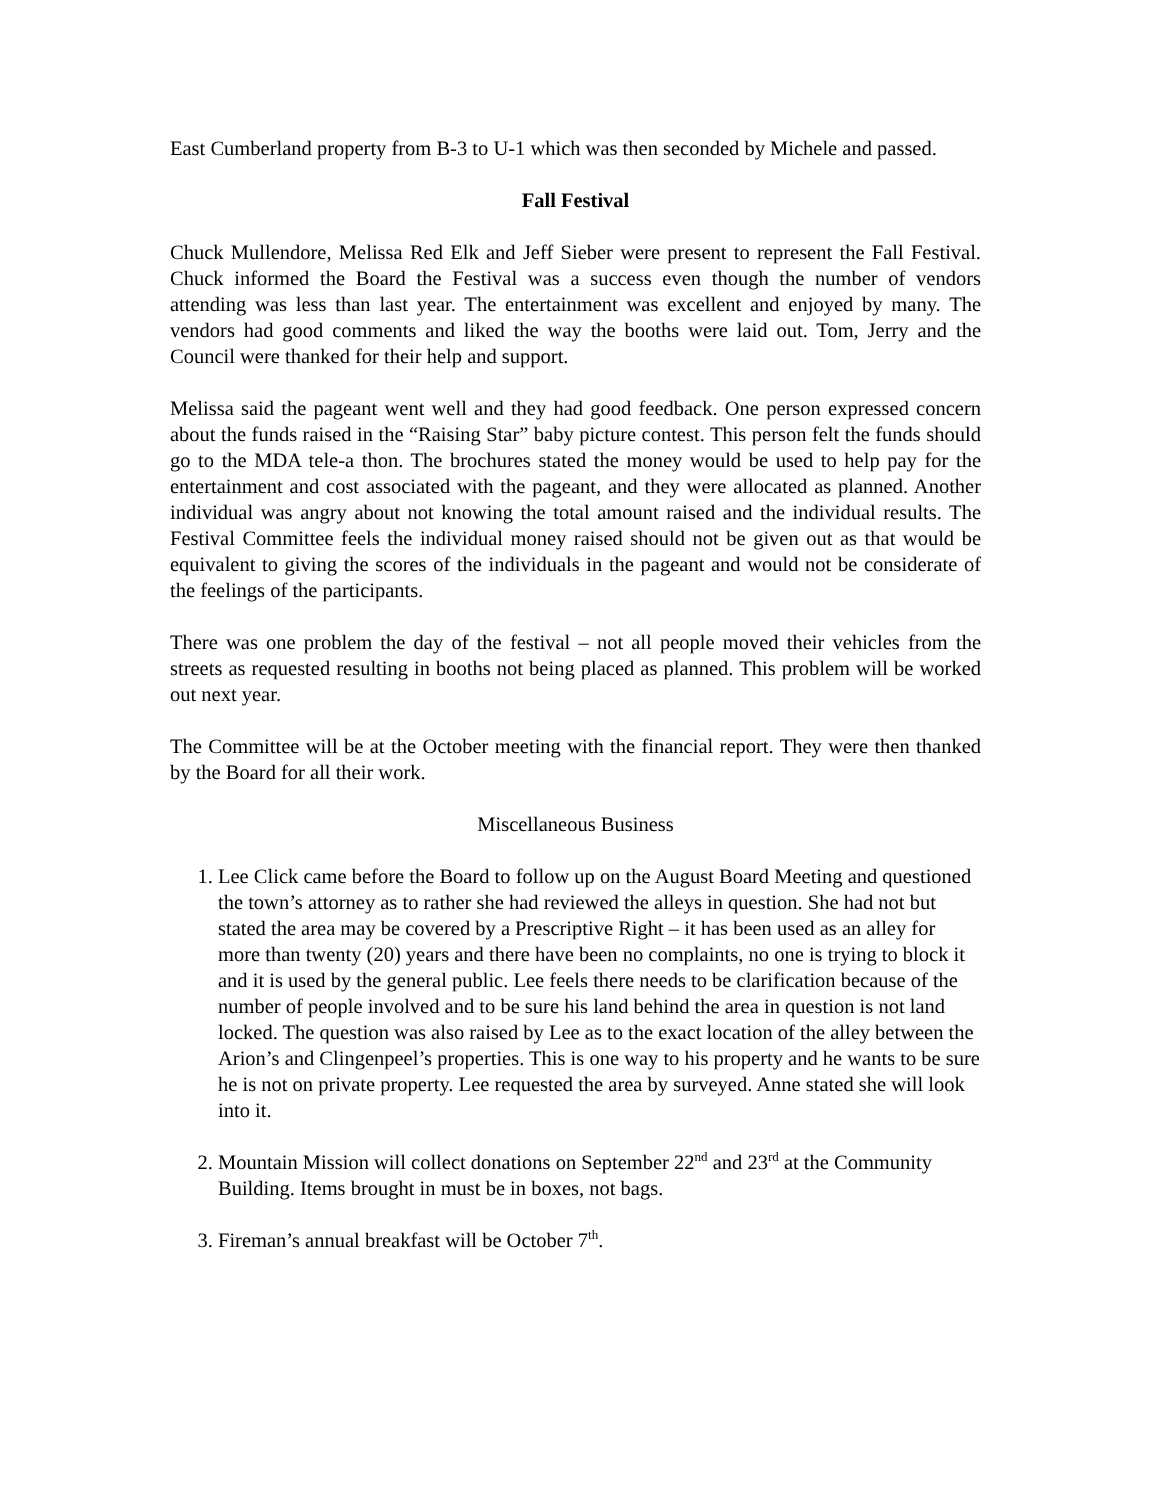East Cumberland property from B-3 to U-1 which was then seconded by Michele and passed.
Fall Festival
Chuck Mullendore, Melissa Red Elk and Jeff Sieber were present to represent the Fall Festival. Chuck informed the Board the Festival was a success even though the number of vendors attending was less than last year. The entertainment was excellent and enjoyed by many. The vendors had good comments and liked the way the booths were laid out. Tom, Jerry and the Council were thanked for their help and support.
Melissa said the pageant went well and they had good feedback. One person expressed concern about the funds raised in the “Raising Star” baby picture contest. This person felt the funds should go to the MDA tele-a thon. The brochures stated the money would be used to help pay for the entertainment and cost associated with the pageant, and they were allocated as planned. Another individual was angry about not knowing the total amount raised and the individual results. The Festival Committee feels the individual money raised should not be given out as that would be equivalent to giving the scores of the individuals in the pageant and would not be considerate of the feelings of the participants.
There was one problem the day of the festival – not all people moved their vehicles from the streets as requested resulting in booths not being placed as planned. This problem will be worked out next year.
The Committee will be at the October meeting with the financial report. They were then thanked by the Board for all their work.
Miscellaneous Business
1. Lee Click came before the Board to follow up on the August Board Meeting and questioned the town’s attorney as to rather she had reviewed the alleys in question. She had not but stated the area may be covered by a Prescriptive Right – it has been used as an alley for more than twenty (20) years and there have been no complaints, no one is trying to block it and it is used by the general public. Lee feels there needs to be clarification because of the number of people involved and to be sure his land behind the area in question is not land locked. The question was also raised by Lee as to the exact location of the alley between the Arion’s and Clingenpeel’s properties. This is one way to his property and he wants to be sure he is not on private property. Lee requested the area by surveyed. Anne stated she will look into it.
2. Mountain Mission will collect donations on September 22<sup>nd</sup> and 23<sup>rd</sup> at the Community Building. Items brought in must be in boxes, not bags.
3. Fireman’s annual breakfast will be October 7<sup>th</sup>.